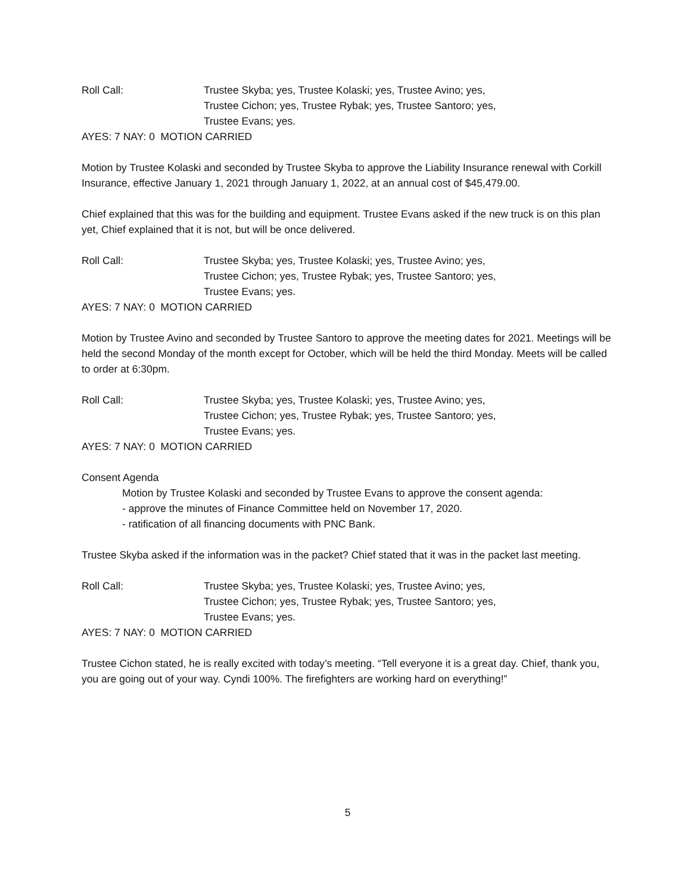Roll Call: Trustee Skyba; yes, Trustee Kolaski; yes, Trustee Avino; yes,
Trustee Cichon; yes, Trustee Rybak; yes, Trustee Santoro; yes,
Trustee Evans; yes.
AYES: 7 NAY: 0 MOTION CARRIED
Motion by Trustee Kolaski and seconded by Trustee Skyba to approve the Liability Insurance renewal with Corkill Insurance, effective January 1, 2021 through January 1, 2022, at an annual cost of $45,479.00.
Chief explained that this was for the building and equipment. Trustee Evans asked if the new truck is on this plan yet, Chief explained that it is not, but will be once delivered.
Roll Call: Trustee Skyba; yes, Trustee Kolaski; yes, Trustee Avino; yes,
Trustee Cichon; yes, Trustee Rybak; yes, Trustee Santoro; yes,
Trustee Evans; yes.
AYES: 7 NAY: 0 MOTION CARRIED
Motion by Trustee Avino and seconded by Trustee Santoro to approve the meeting dates for 2021. Meetings will be held the second Monday of the month except for October, which will be held the third Monday. Meets will be called to order at 6:30pm.
Roll Call: Trustee Skyba; yes, Trustee Kolaski; yes, Trustee Avino; yes,
Trustee Cichon; yes, Trustee Rybak; yes, Trustee Santoro; yes,
Trustee Evans; yes.
AYES: 7 NAY: 0 MOTION CARRIED
Consent Agenda
Motion by Trustee Kolaski and seconded by Trustee Evans to approve the consent agenda:
- approve the minutes of Finance Committee held on November 17, 2020.
- ratification of all financing documents with PNC Bank.
Trustee Skyba asked if the information was in the packet? Chief stated that it was in the packet last meeting.
Roll Call: Trustee Skyba; yes, Trustee Kolaski; yes, Trustee Avino; yes,
Trustee Cichon; yes, Trustee Rybak; yes, Trustee Santoro; yes,
Trustee Evans; yes.
AYES: 7 NAY: 0 MOTION CARRIED
Trustee Cichon stated, he is really excited with today’s meeting. “Tell everyone it is a great day. Chief, thank you, you are going out of your way. Cyndi 100%. The firefighters are working hard on everything!”
5